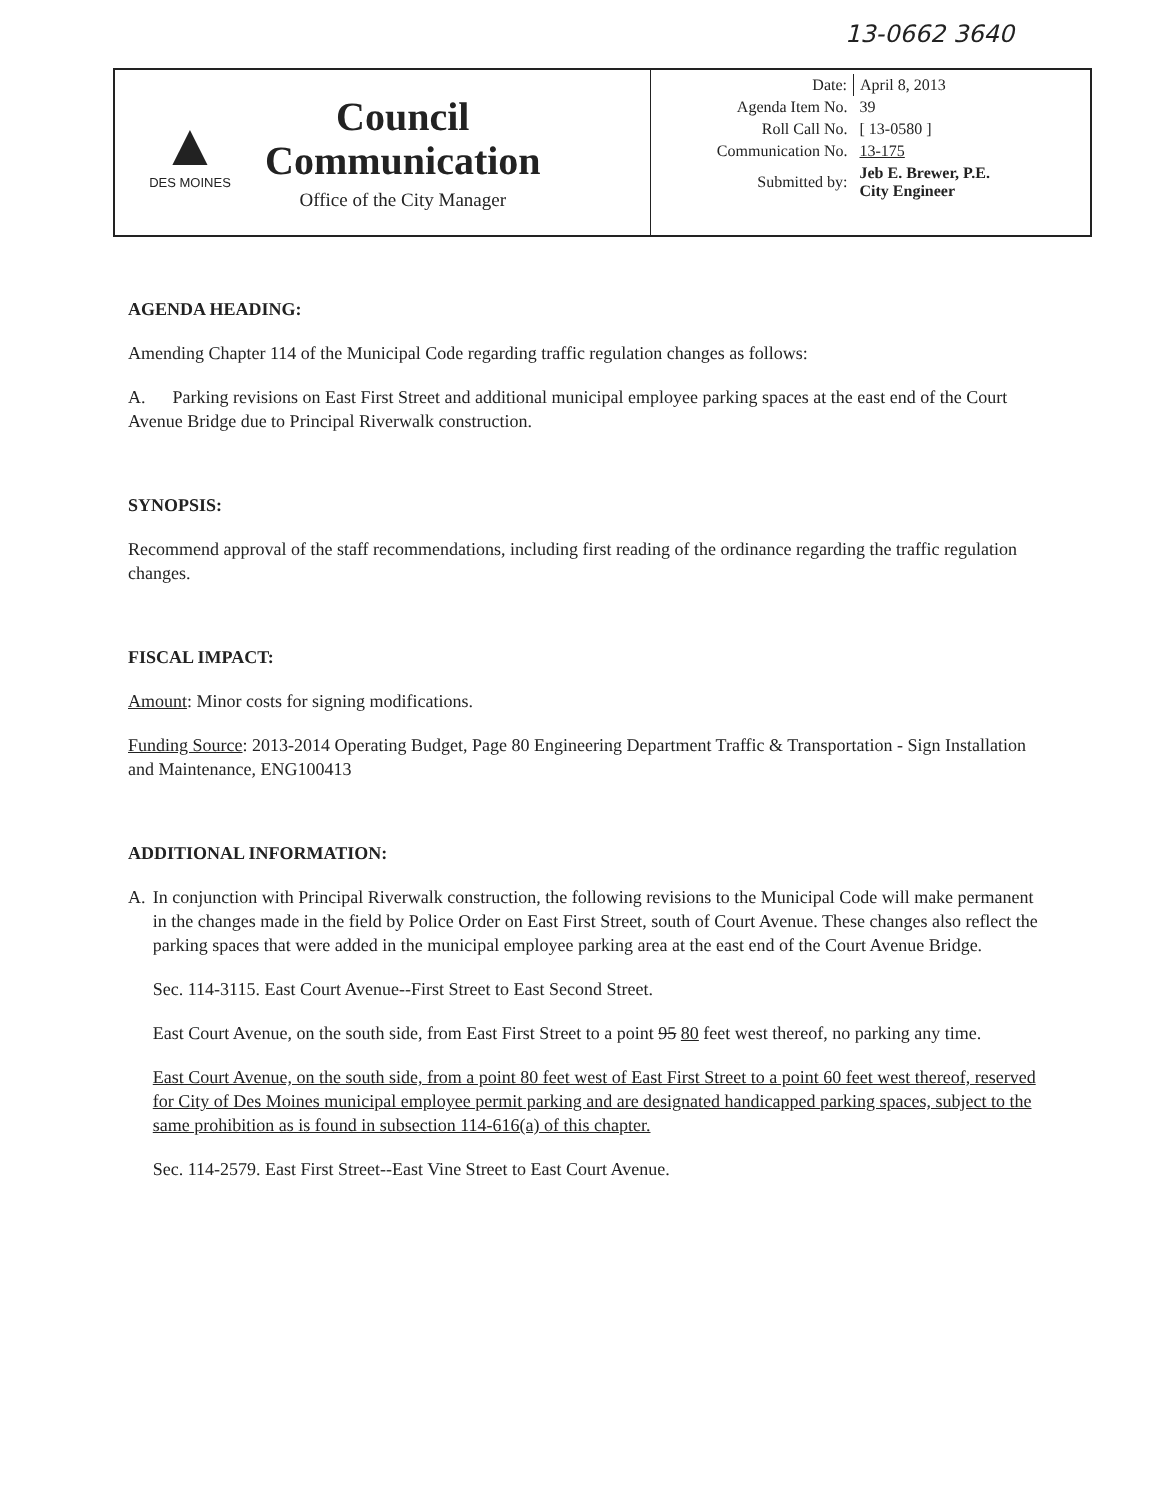13-0662 3640
▲
DES MOINES
Council
Communication
Office of the City Manager
| Date: | April 8, 2013 |
| Agenda Item No. | 39 |
| Roll Call No. | [ 13-0580 ] |
| Communication No. | 13-175 |
| Submitted by: | Jeb E. Brewer, P.E. City Engineer |
AGENDA HEADING:
Amending Chapter 114 of the Municipal Code regarding traffic regulation changes as follows:
A. Parking revisions on East First Street and additional municipal employee parking spaces at the east end of the Court Avenue Bridge due to Principal Riverwalk construction.
SYNOPSIS:
Recommend approval of the staff recommendations, including first reading of the ordinance regarding the traffic regulation changes.
FISCAL IMPACT:
Amount: Minor costs for signing modifications.
Funding Source: 2013-2014 Operating Budget, Page 80 Engineering Department Traffic & Transportation - Sign Installation and Maintenance, ENG100413
ADDITIONAL INFORMATION:
A. In conjunction with Principal Riverwalk construction, the following revisions to the Municipal Code will make permanent in the changes made in the field by Police Order on East First Street, south of Court Avenue. These changes also reflect the parking spaces that were added in the municipal employee parking area at the east end of the Court Avenue Bridge.
Sec. 114-3115. East Court Avenue--First Street to East Second Street.
East Court Avenue, on the south side, from East First Street to a point 95 80 feet west thereof, no parking any time.
East Court Avenue, on the south side, from a point 80 feet west of East First Street to a point 60 feet west thereof, reserved for City of Des Moines municipal employee permit parking and are designated handicapped parking spaces, subject to the same prohibition as is found in subsection 114-616(a) of this chapter.
Sec. 114-2579. East First Street--East Vine Street to East Court Avenue.